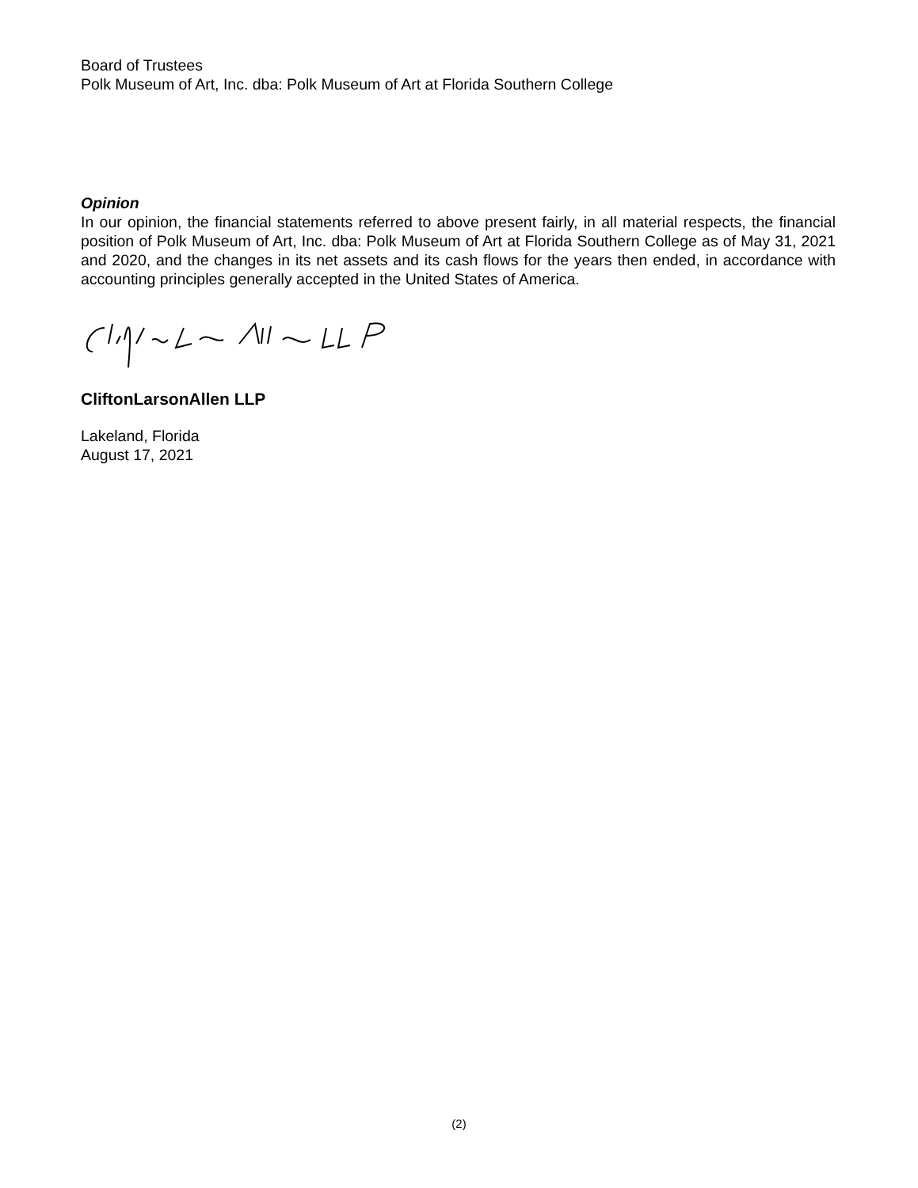Board of Trustees
Polk Museum of Art, Inc. dba: Polk Museum of Art at Florida Southern College
Opinion
In our opinion, the financial statements referred to above present fairly, in all material respects, the financial position of Polk Museum of Art, Inc. dba: Polk Museum of Art at Florida Southern College as of May 31, 2021 and 2020, and the changes in its net assets and its cash flows for the years then ended, in accordance with accounting principles generally accepted in the United States of America.
CliftonLarsonAllen LLP
Lakeland, Florida
August 17, 2021
(2)